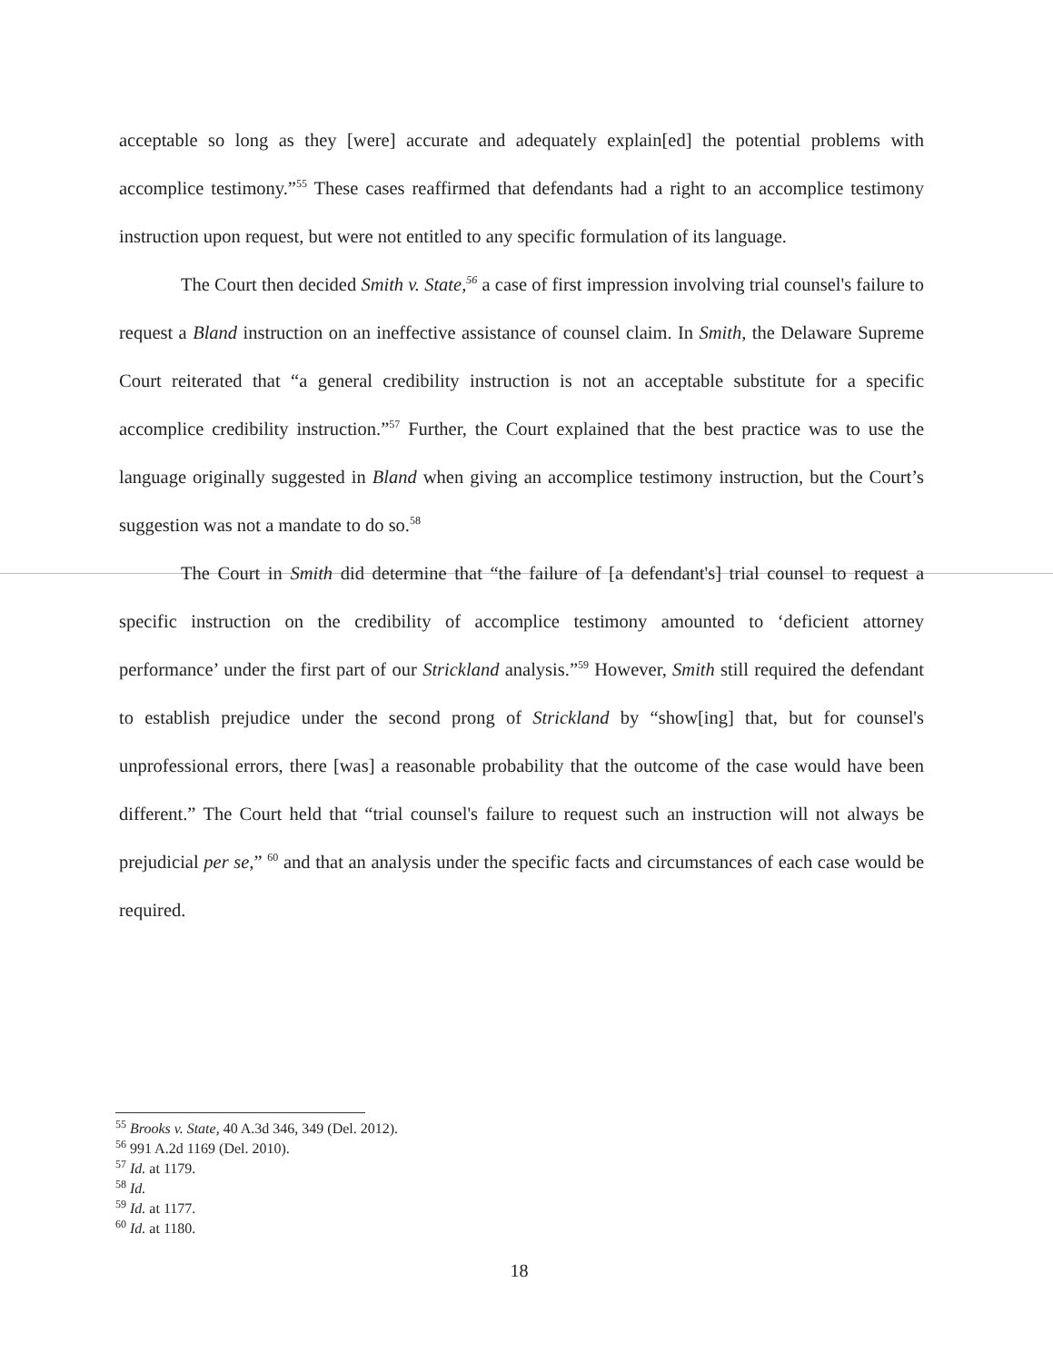acceptable so long as they [were] accurate and adequately explain[ed] the potential problems with accomplice testimony.”<sup>55</sup> These cases reaffirmed that defendants had a right to an accomplice testimony instruction upon request, but were not entitled to any specific formulation of its language.
The Court then decided Smith v. State,<sup>56</sup> a case of first impression involving trial counsel's failure to request a Bland instruction on an ineffective assistance of counsel claim. In Smith, the Delaware Supreme Court reiterated that “a general credibility instruction is not an acceptable substitute for a specific accomplice credibility instruction.”<sup>57</sup> Further, the Court explained that the best practice was to use the language originally suggested in Bland when giving an accomplice testimony instruction, but the Court’s suggestion was not a mandate to do so.<sup>58</sup>
The Court in Smith did determine that “the failure of [a defendant's] trial counsel to request a specific instruction on the credibility of accomplice testimony amounted to ‘deficient attorney performance’ under the first part of our Strickland analysis.”<sup>59</sup> However, Smith still required the defendant to establish prejudice under the second prong of Strickland by “show[ing] that, but for counsel's unprofessional errors, there [was] a reasonable probability that the outcome of the case would have been different.” The Court held that “trial counsel's failure to request such an instruction will not always be prejudicial per se,” <sup>60</sup> and that an analysis under the specific facts and circumstances of each case would be required.
<sup>55</sup> Brooks v. State, 40 A.3d 346, 349 (Del. 2012).
<sup>56</sup> 991 A.2d 1169 (Del. 2010).
<sup>57</sup> Id. at 1179.
<sup>58</sup> Id.
<sup>59</sup> Id. at 1177.
<sup>60</sup> Id. at 1180.
18